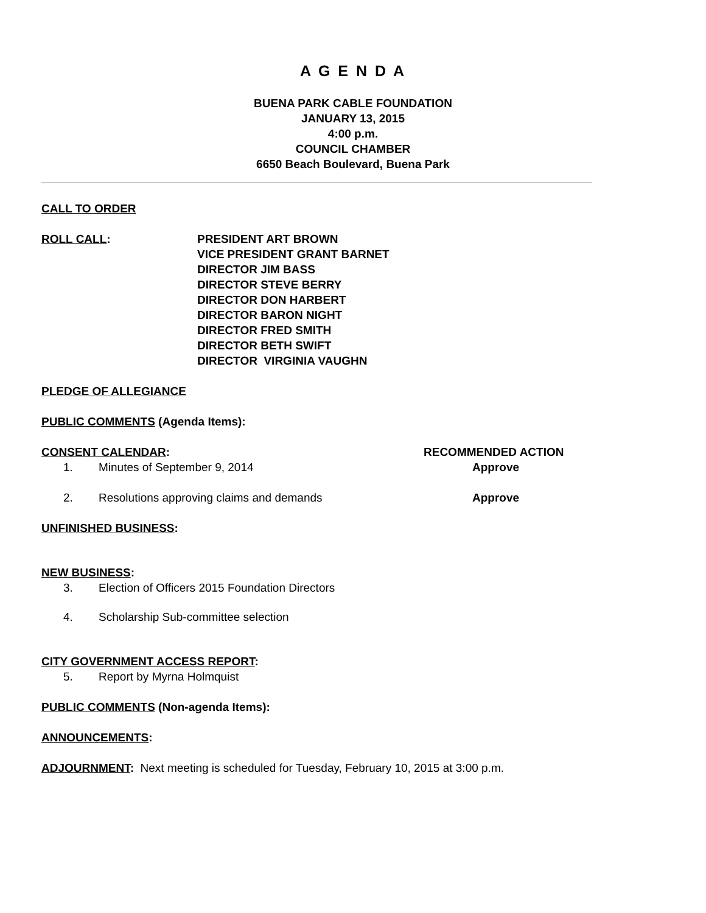A G E N D A
BUENA PARK CABLE FOUNDATION
JANUARY 13, 2015
4:00 p.m.
COUNCIL CHAMBER
6650 Beach Boulevard, Buena Park
CALL TO ORDER
ROLL CALL: PRESIDENT ART BROWN
VICE PRESIDENT GRANT BARNET
DIRECTOR JIM BASS
DIRECTOR STEVE BERRY
DIRECTOR DON HARBERT
DIRECTOR BARON NIGHT
DIRECTOR FRED SMITH
DIRECTOR BETH SWIFT
DIRECTOR VIRGINIA VAUGHN
PLEDGE OF ALLEGIANCE
PUBLIC COMMENTS (Agenda Items):
CONSENT CALENDAR: RECOMMENDED ACTION
1. Minutes of September 9, 2014 Approve
2. Resolutions approving claims and demands Approve
UNFINISHED BUSINESS:
NEW BUSINESS:
3. Election of Officers 2015 Foundation Directors
4. Scholarship Sub-committee selection
CITY GOVERNMENT ACCESS REPORT:
5. Report by Myrna Holmquist
PUBLIC COMMENTS (Non-agenda Items):
ANNOUNCEMENTS:
ADJOURNMENT: Next meeting is scheduled for Tuesday, February 10, 2015 at 3:00 p.m.